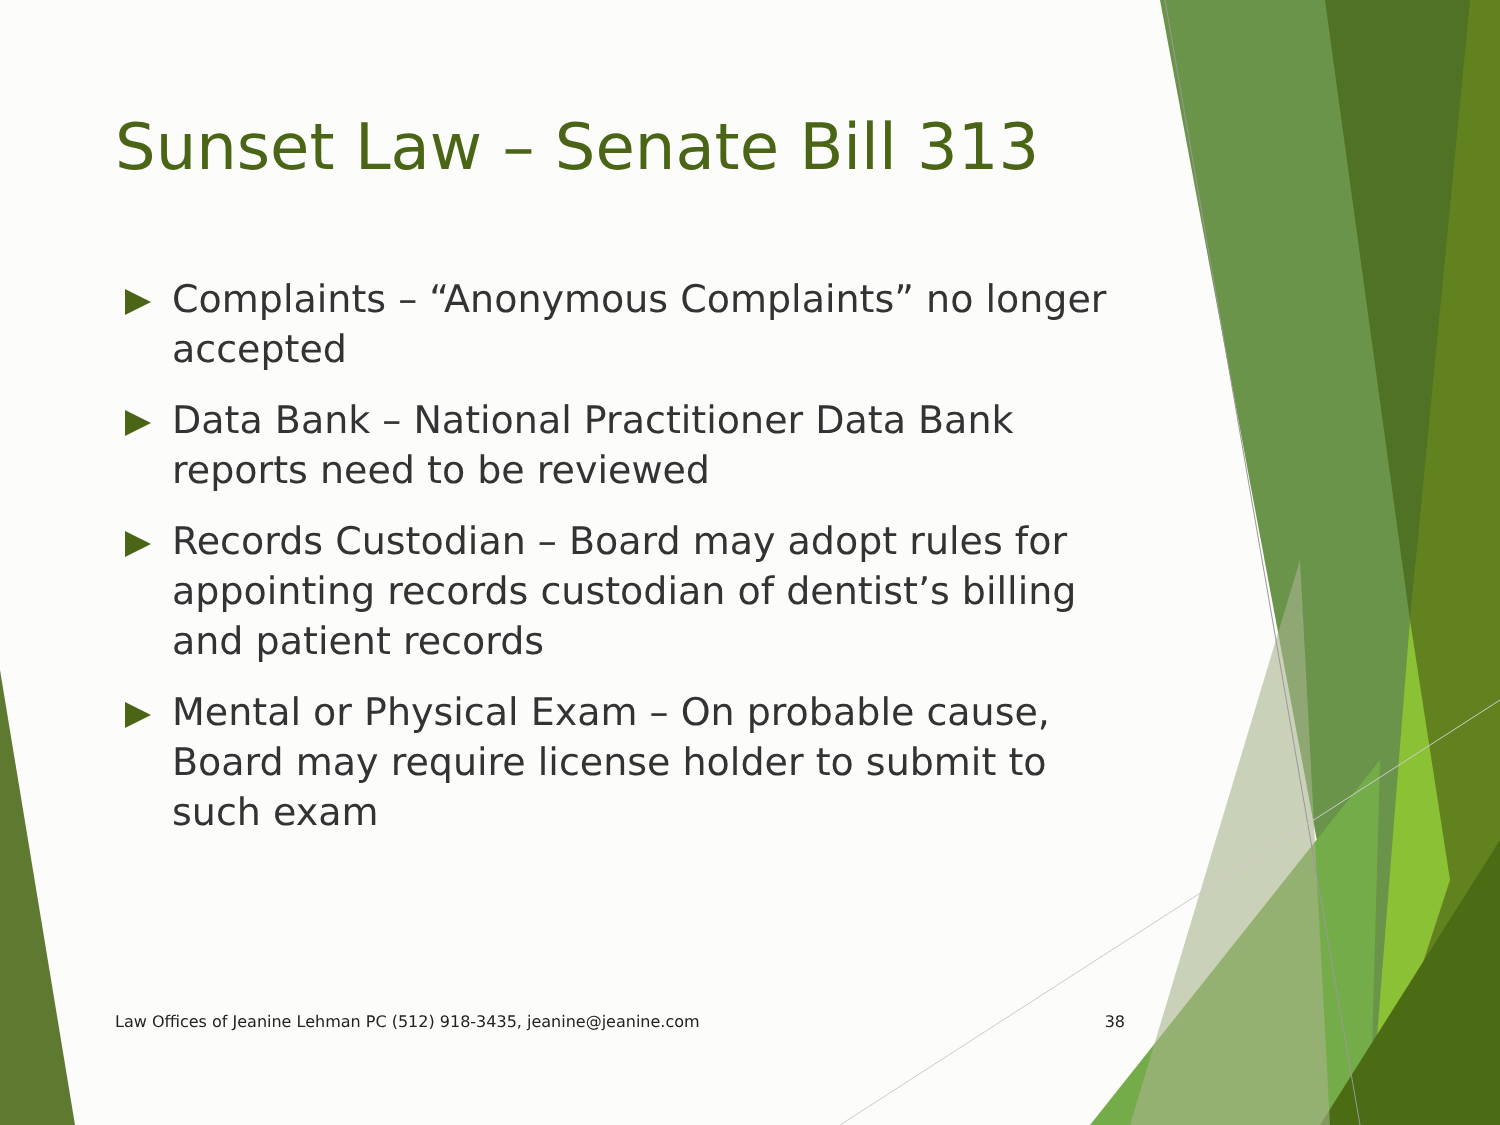Sunset Law – Senate Bill 313
Complaints – “Anonymous Complaints” no longer accepted
Data Bank – National Practitioner Data Bank reports need to be reviewed
Records Custodian – Board may adopt rules for appointing records custodian of dentist’s billing and patient records
Mental or Physical Exam – On probable cause, Board may require license holder to submit to such exam
Law Offices of Jeanine Lehman PC (512) 918-3435, jeanine@jeanine.com 38